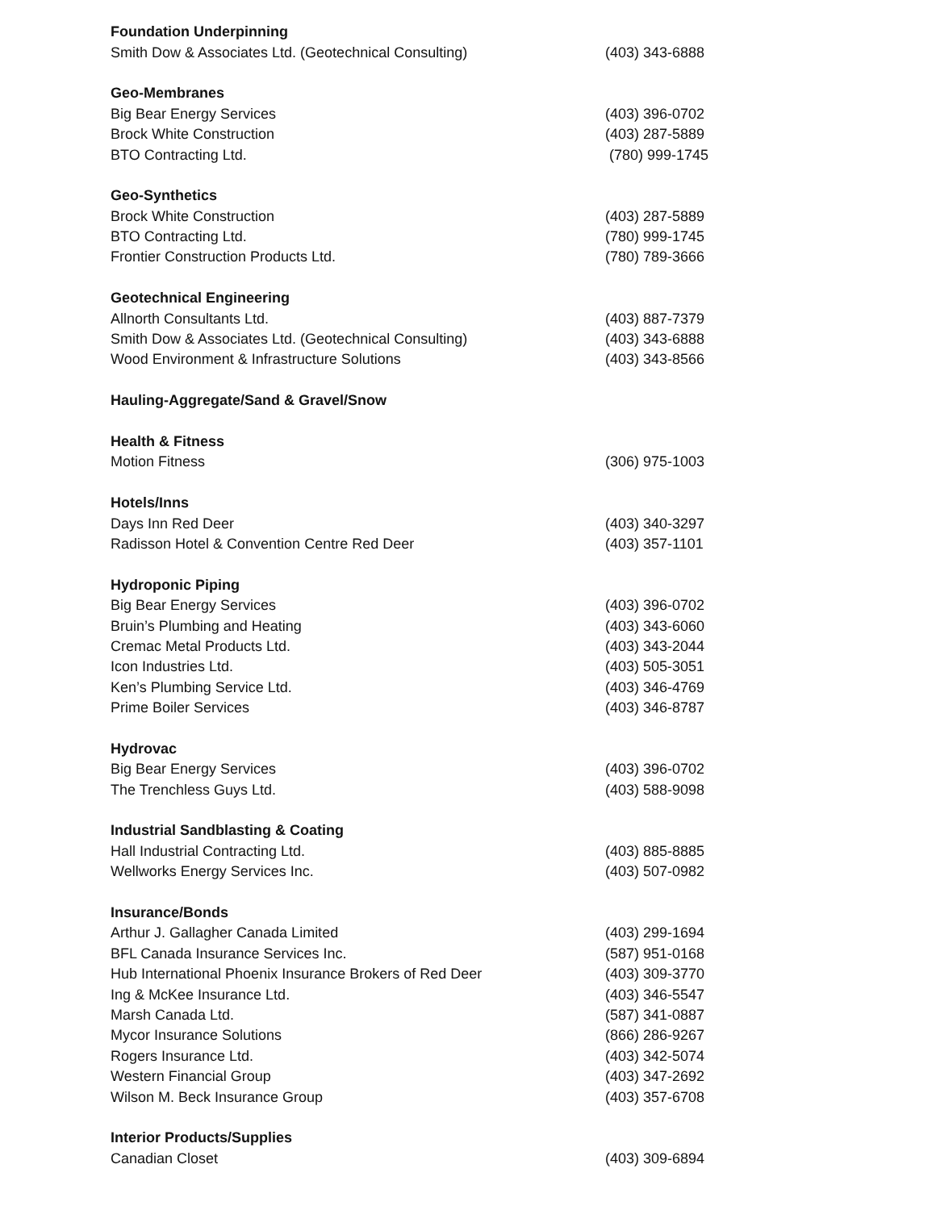| Foundation Underpinning | |
| --- | --- |
| Smith Dow & Associates Ltd. (Geotechnical Consulting) | (403) 343-6888 |
| Geo-Membranes | |
| Big Bear Energy Services | (403) 396-0702 |
| Brock White Construction | (403) 287-5889 |
| BTO Contracting Ltd. | (780) 999-1745 |
| Geo-Synthetics | |
| Brock White Construction | (403) 287-5889 |
| BTO Contracting Ltd. | (780) 999-1745 |
| Frontier Construction Products Ltd. | (780) 789-3666 |
| Geotechnical Engineering | |
| Allnorth Consultants Ltd. | (403) 887-7379 |
| Smith Dow & Associates Ltd. (Geotechnical Consulting) | (403) 343-6888 |
| Wood Environment & Infrastructure Solutions | (403) 343-8566 |
| Hauling-Aggregate/Sand & Gravel/Snow | |
| Health & Fitness | |
| Motion Fitness | (306) 975-1003 |
| Hotels/Inns | |
| Days Inn Red Deer | (403) 340-3297 |
| Radisson Hotel & Convention Centre Red Deer | (403) 357-1101 |
| Hydroponic Piping | |
| Big Bear Energy Services | (403) 396-0702 |
| Bruin’s Plumbing and Heating | (403) 343-6060 |
| Cremac Metal Products Ltd. | (403) 343-2044 |
| Icon Industries Ltd. | (403) 505-3051 |
| Ken’s Plumbing Service Ltd. | (403) 346-4769 |
| Prime Boiler Services | (403) 346-8787 |
| Hydrovac | |
| Big Bear Energy Services | (403) 396-0702 |
| The Trenchless Guys Ltd. | (403) 588-9098 |
| Industrial Sandblasting & Coating | |
| Hall Industrial Contracting Ltd. | (403) 885-8885 |
| Wellworks Energy Services Inc. | (403) 507-0982 |
| Insurance/Bonds | |
| Arthur J. Gallagher Canada Limited | (403) 299-1694 |
| BFL Canada Insurance Services Inc. | (587) 951-0168 |
| Hub International Phoenix Insurance Brokers of Red Deer | (403) 309-3770 |
| Ing & McKee Insurance Ltd. | (403) 346-5547 |
| Marsh Canada Ltd. | (587) 341-0887 |
| Mycor Insurance Solutions | (866) 286-9267 |
| Rogers Insurance Ltd. | (403) 342-5074 |
| Western Financial Group | (403) 347-2692 |
| Wilson M. Beck Insurance Group | (403) 357-6708 |
| Interior Products/Supplies | |
| Canadian Closet | (403) 309-6894 |